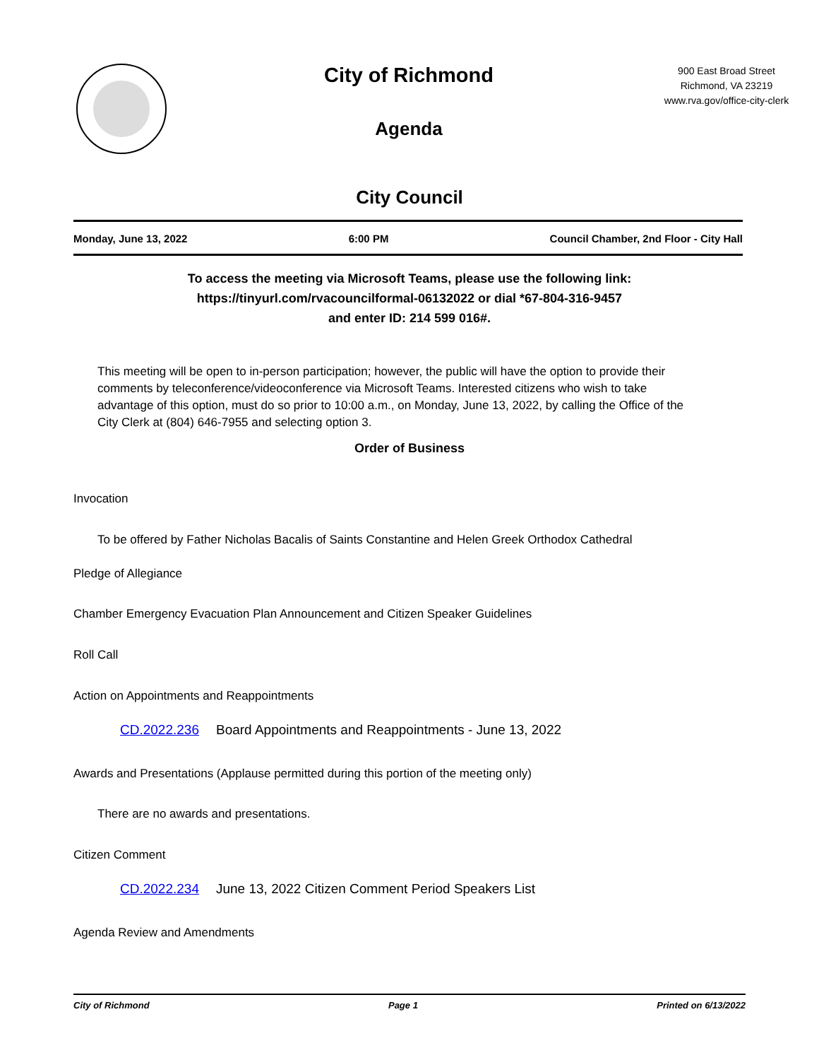City of Richmond
Agenda
900 East Broad Street
Richmond, VA 23219
www.rva.gov/office-city-clerk
City Council
Monday, June 13, 2022 6:00 PM Council Chamber, 2nd Floor - City Hall
To access the meeting via Microsoft Teams, please use the following link:
https://tinyurl.com/rvacouncilformal-06132022 or dial *67-804-316-9457
and enter ID: 214 599 016#.
This meeting will be open to in-person participation; however, the public will have the option to provide their comments by teleconference/videoconference via Microsoft Teams. Interested citizens who wish to take advantage of this option, must do so prior to 10:00 a.m., on Monday, June 13, 2022, by calling the Office of the City Clerk at (804) 646-7955 and selecting option 3.
Order of Business
Invocation
To be offered by Father Nicholas Bacalis of Saints Constantine and Helen Greek Orthodox Cathedral
Pledge of Allegiance
Chamber Emergency Evacuation Plan Announcement and Citizen Speaker Guidelines
Roll Call
Action on Appointments and Reappointments
CD.2022.236 Board Appointments and Reappointments - June 13, 2022
Awards and Presentations (Applause permitted during this portion of the meeting only)
There are no awards and presentations.
Citizen Comment
CD.2022.234 June 13, 2022 Citizen Comment Period Speakers List
Agenda Review and Amendments
City of Richmond Page 1 Printed on 6/13/2022